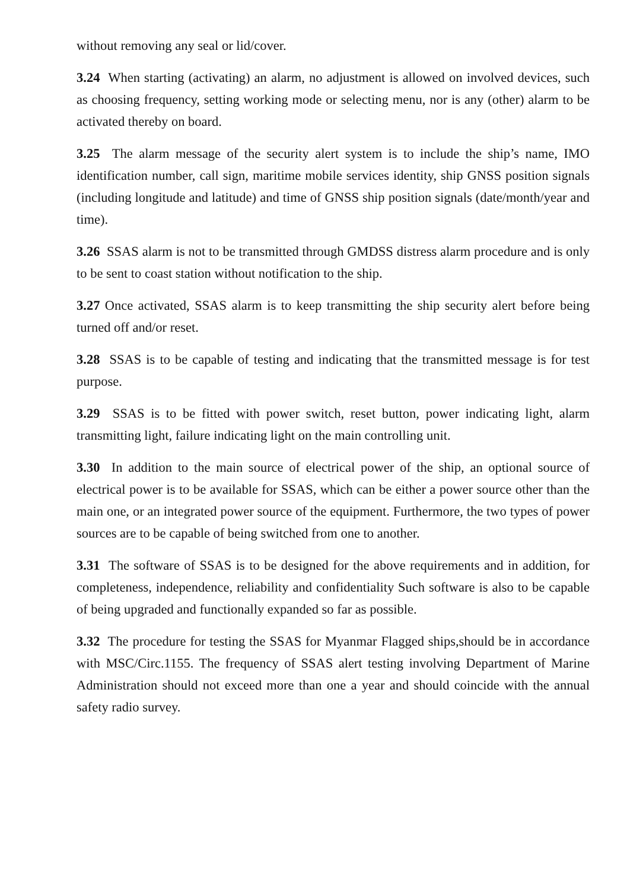without removing any seal or lid/cover.
3.24 When starting (activating) an alarm, no adjustment is allowed on involved devices, such as choosing frequency, setting working mode or selecting menu, nor is any (other) alarm to be activated thereby on board.
3.25 The alarm message of the security alert system is to include the ship’s name, IMO identification number, call sign, maritime mobile services identity, ship GNSS position signals (including longitude and latitude) and time of GNSS ship position signals (date/month/year and time).
3.26 SSAS alarm is not to be transmitted through GMDSS distress alarm procedure and is only to be sent to coast station without notification to the ship.
3.27 Once activated, SSAS alarm is to keep transmitting the ship security alert before being turned off and/or reset.
3.28 SSAS is to be capable of testing and indicating that the transmitted message is for test purpose.
3.29 SSAS is to be fitted with power switch, reset button, power indicating light, alarm transmitting light, failure indicating light on the main controlling unit.
3.30 In addition to the main source of electrical power of the ship, an optional source of electrical power is to be available for SSAS, which can be either a power source other than the main one, or an integrated power source of the equipment. Furthermore, the two types of power sources are to be capable of being switched from one to another.
3.31 The software of SSAS is to be designed for the above requirements and in addition, for completeness, independence, reliability and confidentiality Such software is also to be capable of being upgraded and functionally expanded so far as possible.
3.32 The procedure for testing the SSAS for Myanmar Flagged ships,should be in accordance with MSC/Circ.1155. The frequency of SSAS alert testing involving Department of Marine Administration should not exceed more than one a year and should coincide with the annual safety radio survey.